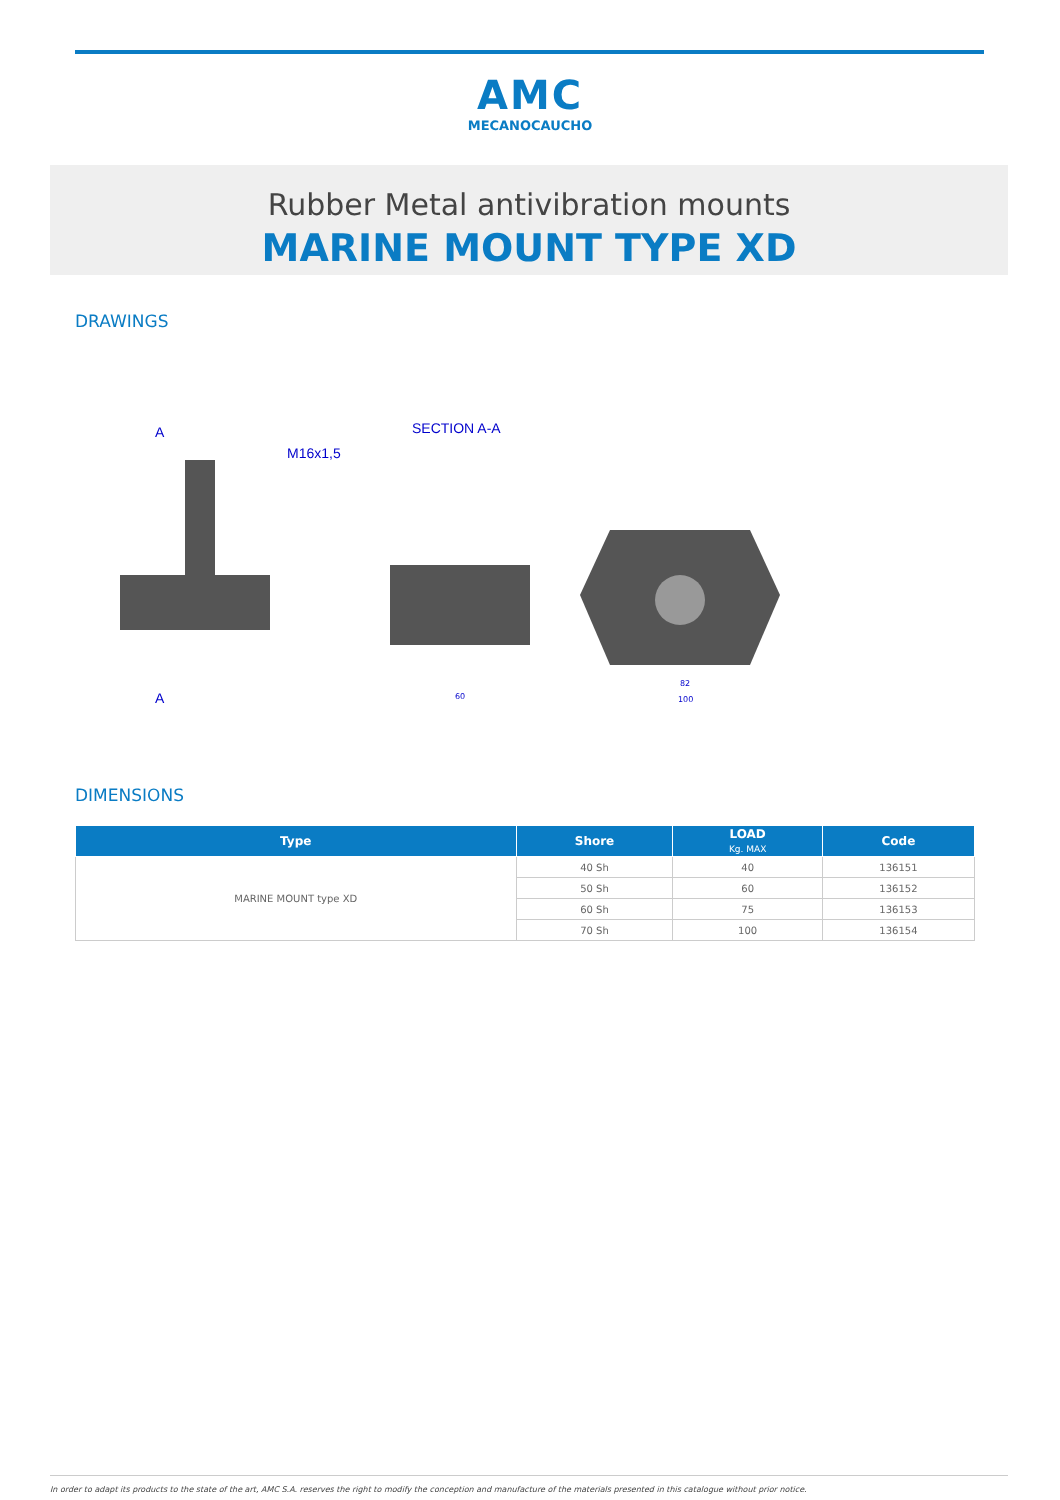AMC
MECANOCAUCHO
Rubber Metal antivibration mounts
MARINE MOUNT TYPE XD
DRAWINGS
A
M16x1,5
SECTION A-A
A
60
82
100
DIMENSIONS
| Type | Shore | LOAD Kg. MAX | Code |
| --- | --- | --- | --- |
| MARINE MOUNT type XD | 40 Sh | 40 | 136151 |
| | 50 Sh | 60 | 136152 |
| | 60 Sh | 75 | 136153 |
| | 70 Sh | 100 | 136154 |
In order to adapt its products to the state of the art, AMC S.A. reserves the right to modify the conception and manufacture of the materials presented in this catalogue without prior notice.